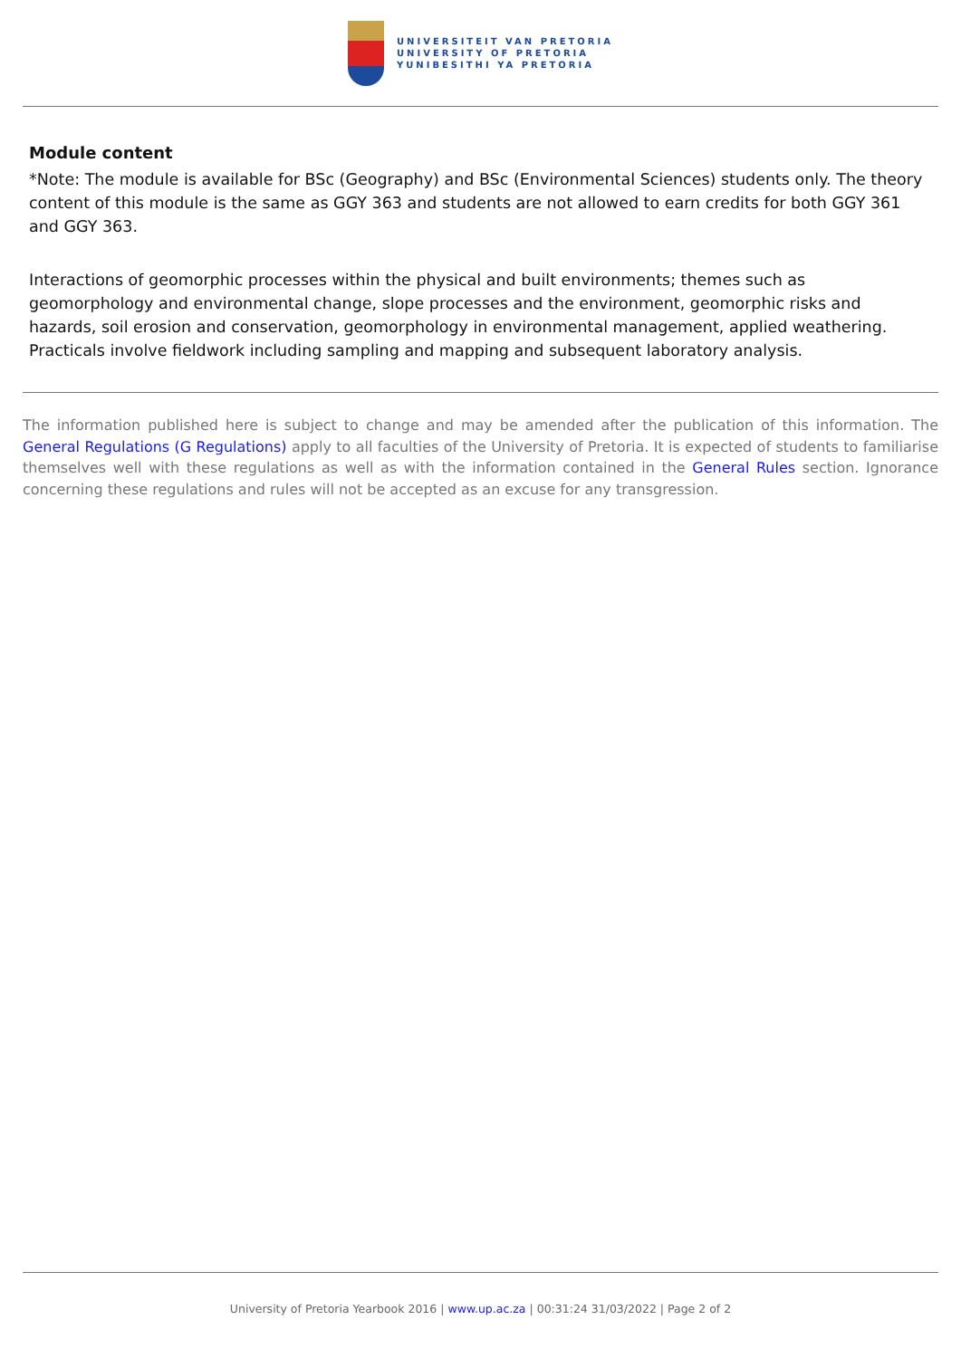UNIVERSITEIT VAN PRETORIA
UNIVERSITY OF PRETORIA
YUNIBESITHI YA PRETORIA
Module content
*Note: The module is available for BSc (Geography) and BSc (Environmental Sciences) students only. The theory content of this module is the same as GGY 363 and students are not allowed to earn credits for both GGY 361 and GGY 363.
Interactions of geomorphic processes within the physical and built environments; themes such as geomorphology and environmental change, slope processes and the environment, geomorphic risks and hazards, soil erosion and conservation, geomorphology in environmental management, applied weathering. Practicals involve fieldwork including sampling and mapping and subsequent laboratory analysis.
The information published here is subject to change and may be amended after the publication of this information. The General Regulations (G Regulations) apply to all faculties of the University of Pretoria. It is expected of students to familiarise themselves well with these regulations as well as with the information contained in the General Rules section. Ignorance concerning these regulations and rules will not be accepted as an excuse for any transgression.
University of Pretoria Yearbook 2016 | www.up.ac.za | 00:31:24 31/03/2022 | Page 2 of 2